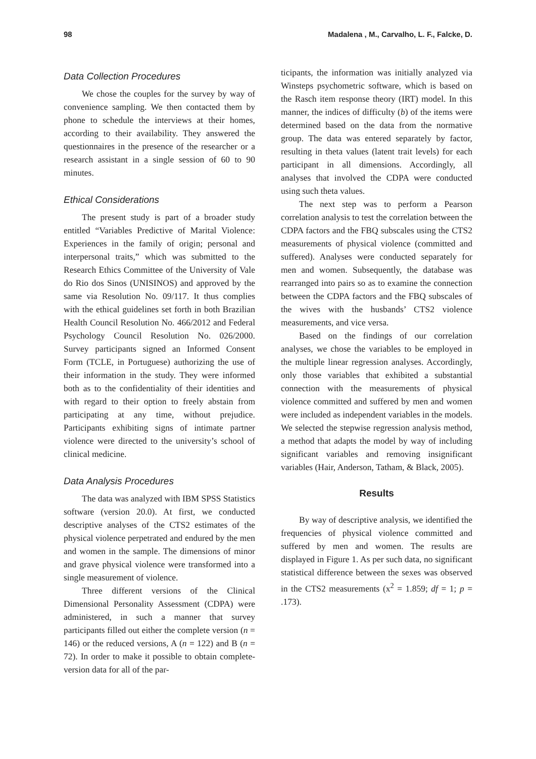98 Madalena , M., Carvalho, L. F., Falcke, D.
Data Collection Procedures
We chose the couples for the survey by way of convenience sampling. We then contacted them by phone to schedule the interviews at their homes, according to their availability. They answered the questionnaires in the presence of the researcher or a research assistant in a single session of 60 to 90 minutes.
Ethical Considerations
The present study is part of a broader study entitled “Variables Predictive of Marital Violence: Experiences in the family of origin; personal and interpersonal traits,” which was submitted to the Research Ethics Committee of the University of Vale do Rio dos Sinos (UNISINOS) and approved by the same via Resolution No. 09/117. It thus complies with the ethical guidelines set forth in both Brazilian Health Council Resolution No. 466/2012 and Federal Psychology Council Resolution No. 026/2000. Survey participants signed an Informed Consent Form (TCLE, in Portuguese) authorizing the use of their information in the study. They were informed both as to the confidentiality of their identities and with regard to their option to freely abstain from participating at any time, without prejudice. Participants exhibiting signs of intimate partner violence were directed to the university’s school of clinical medicine.
Data Analysis Procedures
The data was analyzed with IBM SPSS Statistics software (version 20.0). At first, we conducted descriptive analyses of the CTS2 estimates of the physical violence perpetrated and endured by the men and women in the sample. The dimensions of minor and grave physical violence were transformed into a single measurement of violence.
Three different versions of the Clinical Dimensional Personality Assessment (CDPA) were administered, in such a manner that survey participants filled out either the complete version (n = 146) or the reduced versions, A (n = 122) and B (n = 72). In order to make it possible to obtain complete-version data for all of the par-
ticipants, the information was initially analyzed via Winsteps psychometric software, which is based on the Rasch item response theory (IRT) model. In this manner, the indices of difficulty (b) of the items were determined based on the data from the normative group. The data was entered separately by factor, resulting in theta values (latent trait levels) for each participant in all dimensions. Accordingly, all analyses that involved the CDPA were conducted using such theta values.
The next step was to perform a Pearson correlation analysis to test the correlation between the CDPA factors and the FBQ subscales using the CTS2 measurements of physical violence (committed and suffered). Analyses were conducted separately for men and women. Subsequently, the database was rearranged into pairs so as to examine the connection between the CDPA factors and the FBQ subscales of the wives with the husbands’ CTS2 violence measurements, and vice versa.
Based on the findings of our correlation analyses, we chose the variables to be employed in the multiple linear regression analyses. Accordingly, only those variables that exhibited a substantial connection with the measurements of physical violence committed and suffered by men and women were included as independent variables in the models. We selected the stepwise regression analysis method, a method that adapts the model by way of including significant variables and removing insignificant variables (Hair, Anderson, Tatham, & Black, 2005).
Results
By way of descriptive analysis, we identified the frequencies of physical violence committed and suffered by men and women. The results are displayed in Figure 1. As per such data, no significant statistical difference between the sexes was observed in the CTS2 measurements (x<sup>2</sup> = 1.859; df = 1; p = .173).